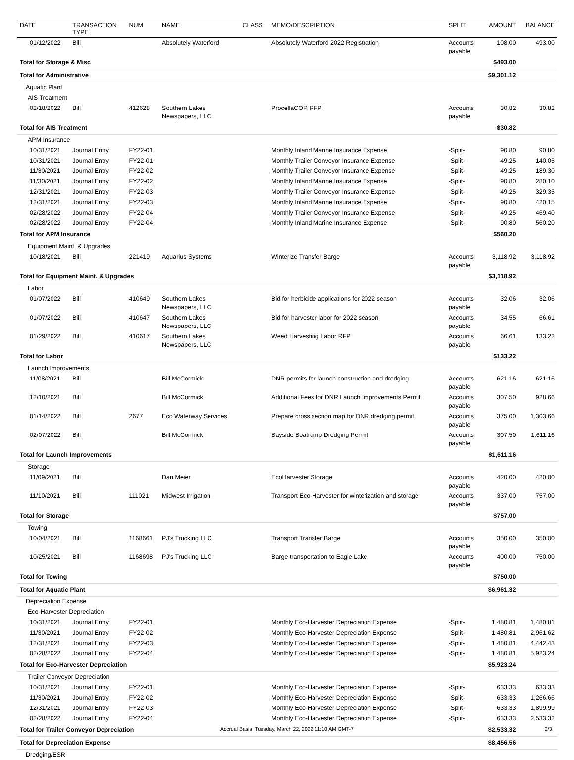| DATE | TRANSACTION TYPE | NUM | NAME | CLASS | MEMO/DESCRIPTION | SPLIT | AMOUNT | BALANCE |
| --- | --- | --- | --- | --- | --- | --- | --- | --- |
| 01/12/2022 | Bill | | Absolutely Waterford | | Absolutely Waterford 2022 Registration | Accounts payable | 108.00 | 493.00 |
| Total for Storage & Misc | | | | | | | $493.00 | |
| Total for Administrative | | | | | | | $9,301.12 | |
| Aquatic Plant | | | | | | | | |
| AIS Treatment | | | | | | | | |
| 02/18/2022 | Bill | 412628 | Southern Lakes Newspapers, LLC | | ProcellaCOR RFP | Accounts payable | 30.82 | 30.82 |
| Total for AIS Treatment | | | | | | | $30.82 | |
| APM Insurance | | | | | | | | |
| 10/31/2021 | Journal Entry | FY22-01 | | | Monthly Inland Marine Insurance Expense | -Split- | 90.80 | 90.80 |
| 10/31/2021 | Journal Entry | FY22-01 | | | Monthly Trailer Conveyor Insurance Expense | -Split- | 49.25 | 140.05 |
| 11/30/2021 | Journal Entry | FY22-02 | | | Monthly Trailer Conveyor Insurance Expense | -Split- | 49.25 | 189.30 |
| 11/30/2021 | Journal Entry | FY22-02 | | | Monthly Inland Marine Insurance Expense | -Split- | 90.80 | 280.10 |
| 12/31/2021 | Journal Entry | FY22-03 | | | Monthly Trailer Conveyor Insurance Expense | -Split- | 49.25 | 329.35 |
| 12/31/2021 | Journal Entry | FY22-03 | | | Monthly Inland Marine Insurance Expense | -Split- | 90.80 | 420.15 |
| 02/28/2022 | Journal Entry | FY22-04 | | | Monthly Trailer Conveyor Insurance Expense | -Split- | 49.25 | 469.40 |
| 02/28/2022 | Journal Entry | FY22-04 | | | Monthly Inland Marine Insurance Expense | -Split- | 90.80 | 560.20 |
| Total for APM Insurance | | | | | | | $560.20 | |
| Equipment Maint. & Upgrades | | | | | | | | |
| 10/18/2021 | Bill | 221419 | Aquarius Systems | | Winterize Transfer Barge | Accounts payable | 3,118.92 | 3,118.92 |
| Total for Equipment Maint. & Upgrades | | | | | | | $3,118.92 | |
| Labor | | | | | | | | |
| 01/07/2022 | Bill | 410649 | Southern Lakes Newspapers, LLC | | Bid for herbicide applications for 2022 season | Accounts payable | 32.06 | 32.06 |
| 01/07/2022 | Bill | 410647 | Southern Lakes Newspapers, LLC | | Bid for harvester labor for 2022 season | Accounts payable | 34.55 | 66.61 |
| 01/29/2022 | Bill | 410617 | Southern Lakes Newspapers, LLC | | Weed Harvesting Labor RFP | Accounts payable | 66.61 | 133.22 |
| Total for Labor | | | | | | | $133.22 | |
| Launch Improvements | | | | | | | | |
| 11/08/2021 | Bill | | Bill McCormick | | DNR permits for launch construction and dredging | Accounts payable | 621.16 | 621.16 |
| 12/10/2021 | Bill | | Bill McCormick | | Additional Fees for DNR Launch Improvements Permit | Accounts payable | 307.50 | 928.66 |
| 01/14/2022 | Bill | 2677 | Eco Waterway Services | | Prepare cross section map for DNR dredging permit | Accounts payable | 375.00 | 1,303.66 |
| 02/07/2022 | Bill | | Bill McCormick | | Bayside Boatramp Dredging Permit | Accounts payable | 307.50 | 1,611.16 |
| Total for Launch Improvements | | | | | | | $1,611.16 | |
| Storage | | | | | | | | |
| 11/09/2021 | Bill | | Dan Meier | | EcoHarvester Storage | Accounts payable | 420.00 | 420.00 |
| 11/10/2021 | Bill | 111021 | Midwest Irrigation | | Transport Eco-Harvester for winterization and storage | Accounts payable | 337.00 | 757.00 |
| Total for Storage | | | | | | | $757.00 | |
| Towing | | | | | | | | |
| 10/04/2021 | Bill | 1168661 | PJ's Trucking LLC | | Transport Transfer Barge | Accounts payable | 350.00 | 350.00 |
| 10/25/2021 | Bill | 1168698 | PJ's Trucking LLC | | Barge transportation to Eagle Lake | Accounts payable | 400.00 | 750.00 |
| Total for Towing | | | | | | | $750.00 | |
| Total for Aquatic Plant | | | | | | | $6,961.32 | |
| Depreciation Expense | | | | | | | | |
| Eco-Harvester Depreciation | | | | | | | | |
| 10/31/2021 | Journal Entry | FY22-01 | | | Monthly Eco-Harvester Depreciation Expense | -Split- | 1,480.81 | 1,480.81 |
| 11/30/2021 | Journal Entry | FY22-02 | | | Monthly Eco-Harvester Depreciation Expense | -Split- | 1,480.81 | 2,961.62 |
| 12/31/2021 | Journal Entry | FY22-03 | | | Monthly Eco-Harvester Depreciation Expense | -Split- | 1,480.81 | 4,442.43 |
| 02/28/2022 | Journal Entry | FY22-04 | | | Monthly Eco-Harvester Depreciation Expense | -Split- | 1,480.81 | 5,923.24 |
| Total for Eco-Harvester Depreciation | | | | | | | $5,923.24 | |
| Trailer Conveyor Depreciation | | | | | | | | |
| 10/31/2021 | Journal Entry | FY22-01 | | | Monthly Eco-Harvester Depreciation Expense | -Split- | 633.33 | 633.33 |
| 11/30/2021 | Journal Entry | FY22-02 | | | Monthly Eco-Harvester Depreciation Expense | -Split- | 633.33 | 1,266.66 |
| 12/31/2021 | Journal Entry | FY22-03 | | | Monthly Eco-Harvester Depreciation Expense | -Split- | 633.33 | 1,899.99 |
| 02/28/2022 | Journal Entry | FY22-04 | | | Monthly Eco-Harvester Depreciation Expense | -Split- | 633.33 | 2,533.32 |
| Total for Trailer Conveyor Depreciation | | | | | | | $2,533.32 | |
| Total for Depreciation Expense | | | | | | | $8,456.56 | |
| Dredging/ESR | | | | | | | | |
Accrual Basis Tuesday, March 22, 2022 11:10 AM GMT-7 2/3